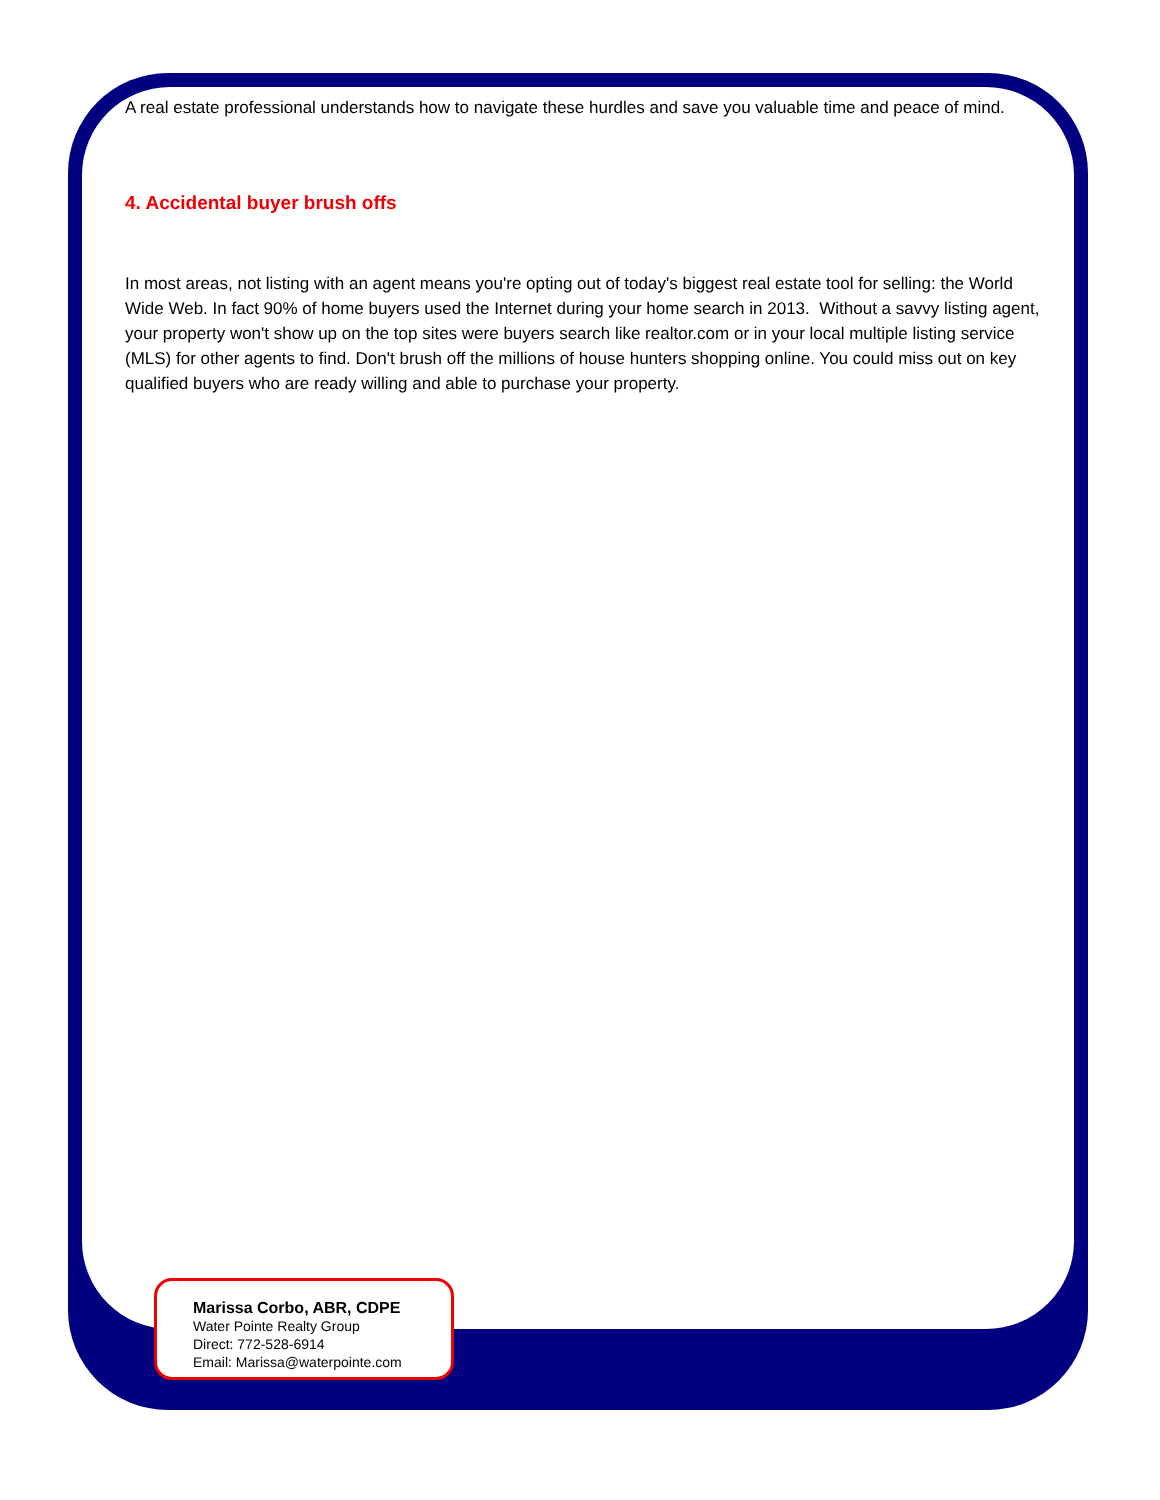A real estate professional understands how to navigate these hurdles and save you valuable time and peace of mind.
4. Accidental buyer brush offs
In most areas, not listing with an agent means you're opting out of today's biggest real estate tool for selling: the World Wide Web. In fact 90% of home buyers used the Internet during your home search in 2013. Without a savvy listing agent, your property won't show up on the top sites were buyers search like realtor.com or in your local multiple listing service (MLS) for other agents to find. Don't brush off the millions of house hunters shopping online. You could miss out on key qualified buyers who are ready willing and able to purchase your property.
Marissa Corbo, ABR, CDPE
Water Pointe Realty Group
Direct: 772-528-6914
Email: Marissa@waterpointe.com